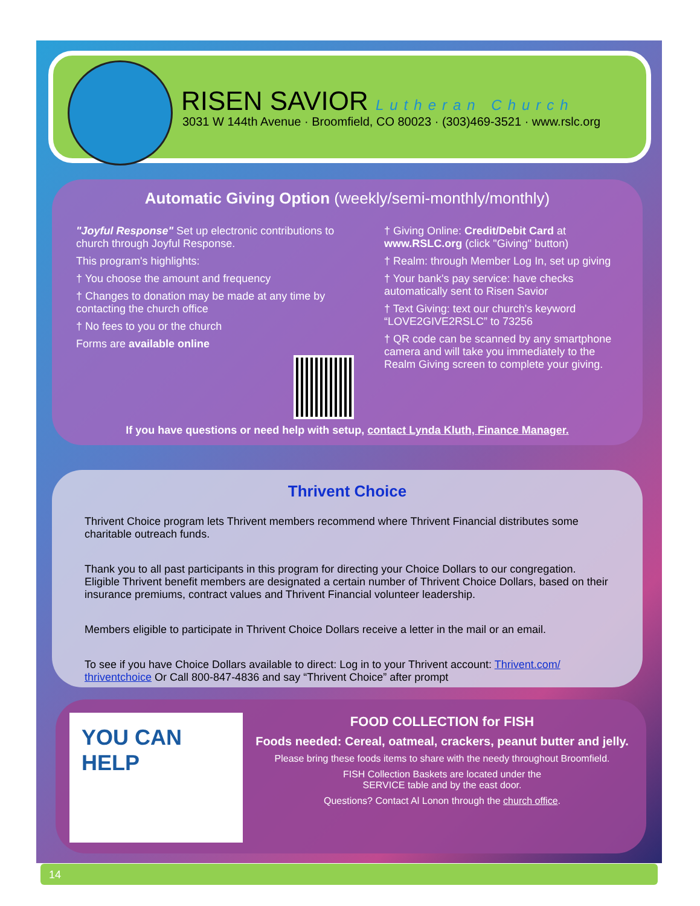RISEN SAVIOR Lutheran Church
3031 W 144th Avenue · Broomfield, CO 80023 · (303)469-3521 · www.rslc.org
Automatic Giving Option (weekly/semi-monthly/monthly)
"Joyful Response" Set up electronic contributions to church through Joyful Response.
This program's highlights:
† You choose the amount and frequency
† Changes to donation may be made at any time by contacting the church office
† No fees to you or the church
Forms are available online
† Giving Online: Credit/Debit Card at www.RSLC.org (click "Giving" button)
† Realm: through Member Log In, set up giving
† Your bank's pay service: have checks automatically sent to Risen Savior
† Text Giving: text our church's keyword “LOVE2GIVE2RSLC” to 73256
† QR code can be scanned by any smartphone camera and will take you immediately to the Realm Giving screen to complete your giving.
If you have questions or need help with setup, contact Lynda Kluth, Finance Manager.
Thrivent Choice
Thrivent Choice program lets Thrivent members recommend where Thrivent Financial distributes some charitable outreach funds.
Thank you to all past participants in this program for directing your Choice Dollars to our congregation. Eligible Thrivent benefit members are designated a certain number of Thrivent Choice Dollars, based on their insurance premiums, contract values and Thrivent Financial volunteer leadership.
Members eligible to participate in Thrivent Choice Dollars receive a letter in the mail or an email.
To see if you have Choice Dollars available to direct: Log in to your Thrivent account: Thrivent.com/ thriventchoice Or Call 800-847-4836 and say “Thrivent Choice” after prompt
YOU CAN HELP
FOOD COLLECTION for FISH
Foods needed: Cereal, oatmeal, crackers, peanut butter and jelly.
Please bring these foods items to share with the needy throughout Broomfield.
FISH Collection Baskets are located under the
SERVICE table and by the east door.
Questions? Contact Al Lonon through the church office.
14